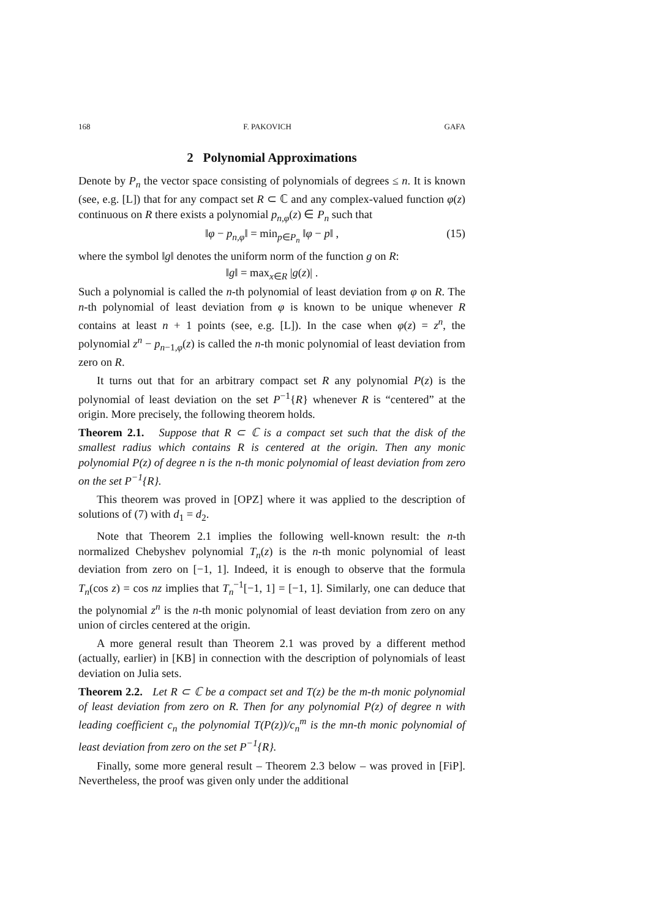168 F. PAKOVICH GAFA
2 Polynomial Approximations
Denote by P<sub>n</sub> the vector space consisting of polynomials of degrees ≤ n. It is known (see, e.g. [L]) that for any compact set R ⊂ ℂ and any complex-valued function φ(z) continuous on R there exists a polynomial p<sub>n,φ</sub>(z) ∈ P<sub>n</sub> such that
‖φ − p<sub>n,φ</sub>‖ = min<sub>p∈P<sub>n</sub></sub> ‖φ − p‖ , (15)
where the symbol ‖g‖ denotes the uniform norm of the function g on R:
‖g‖ = max<sub>x∈R</sub> |g(z)| .
Such a polynomial is called the n-th polynomial of least deviation from φ on R. The n-th polynomial of least deviation from φ is known to be unique whenever R contains at least n + 1 points (see, e.g. [L]). In the case when φ(z) = z<sup>n</sup>, the polynomial z<sup>n</sup> − p<sub>n−1,φ</sub>(z) is called the n-th monic polynomial of least deviation from zero on R.
It turns out that for an arbitrary compact set R any polynomial P(z) is the polynomial of least deviation on the set P<sup>−1</sup>{R} whenever R is “centered” at the origin. More precisely, the following theorem holds.
Theorem 2.1. Suppose that R ⊂ ℂ is a compact set such that the disk of the smallest radius which contains R is centered at the origin. Then any monic polynomial P(z) of degree n is the n-th monic polynomial of least deviation from zero on the set P<sup>−1</sup>{R}.
This theorem was proved in [OPZ] where it was applied to the description of solutions of (7) with d<sub>1</sub> = d<sub>2</sub>.
Note that Theorem 2.1 implies the following well-known result: the n-th normalized Chebyshev polynomial T<sub>n</sub>(z) is the n-th monic polynomial of least deviation from zero on [−1, 1]. Indeed, it is enough to observe that the formula T<sub>n</sub>(cos z) = cos nz implies that T<sub>n</sub><sup>−1</sup>[−1, 1] = [−1, 1]. Similarly, one can deduce that the polynomial z<sup>n</sup> is the n-th monic polynomial of least deviation from zero on any union of circles centered at the origin.
A more general result than Theorem 2.1 was proved by a different method (actually, earlier) in [KB] in connection with the description of polynomials of least deviation on Julia sets.
Theorem 2.2. Let R ⊂ ℂ be a compact set and T(z) be the m-th monic polynomial of least deviation from zero on R. Then for any polynomial P(z) of degree n with leading coefficient c<sub>n</sub> the polynomial T(P(z))/c<sub>n</sub><sup>m</sup> is the mn-th monic polynomial of least deviation from zero on the set P<sup>−1</sup>{R}.
Finally, some more general result – Theorem 2.3 below – was proved in [FiP]. Nevertheless, the proof was given only under the additional